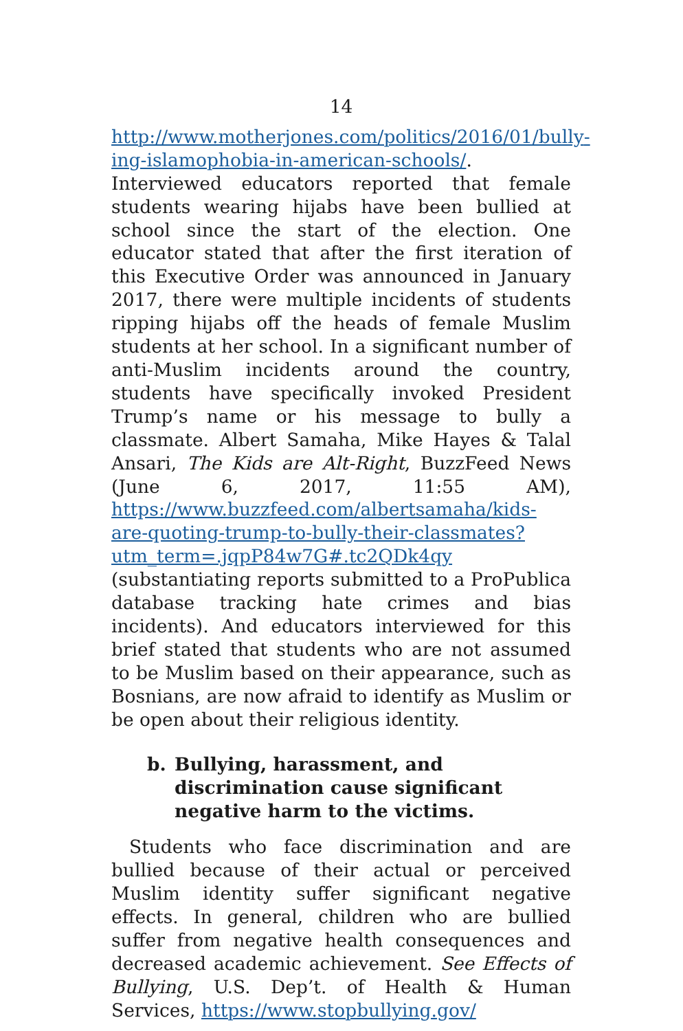14
http://www.motherjones.com/politics/2016/01/bully­ing-islamophobia-in-american-schools/. Interviewed educators reported that female students wearing hijabs have been bullied at school since the start of the election. One educator stated that after the first iteration of this Executive Order was announced in January 2017, there were multiple incidents of students ripping hijabs off the heads of female Muslim students at her school. In a significant number of anti-Muslim incidents around the country, students have specifically invoked President Trump’s name or his message to bully a classmate. Albert Samaha, Mike Hayes & Talal Ansari, The Kids are Alt-Right, BuzzFeed News (June 6, 2017, 11:55 AM), https://www.buzzfeed.com/albertsamaha/kids-are-quoting-trump-to-bully-their-classmates?utm_term=.jqpP84w7G#.tc2QDk4qy (substantiating reports submitted to a ProPublica database tracking hate crimes and bias incidents). And educators interviewed for this brief stated that students who are not assumed to be Muslim based on their appearance, such as Bosnians, are now afraid to identify as Muslim or be open about their religious identity.
b. Bullying, harassment, and discrimination cause significant negative harm to the victims.
Students who face discrimination and are bullied because of their actual or perceived Muslim identity suffer significant negative effects. In general, children who are bullied suffer from negative health consequences and decreased academic achievement. See Effects of Bullying, U.S. Dep’t. of Health & Human Services, https://www.stopbullying.gov/